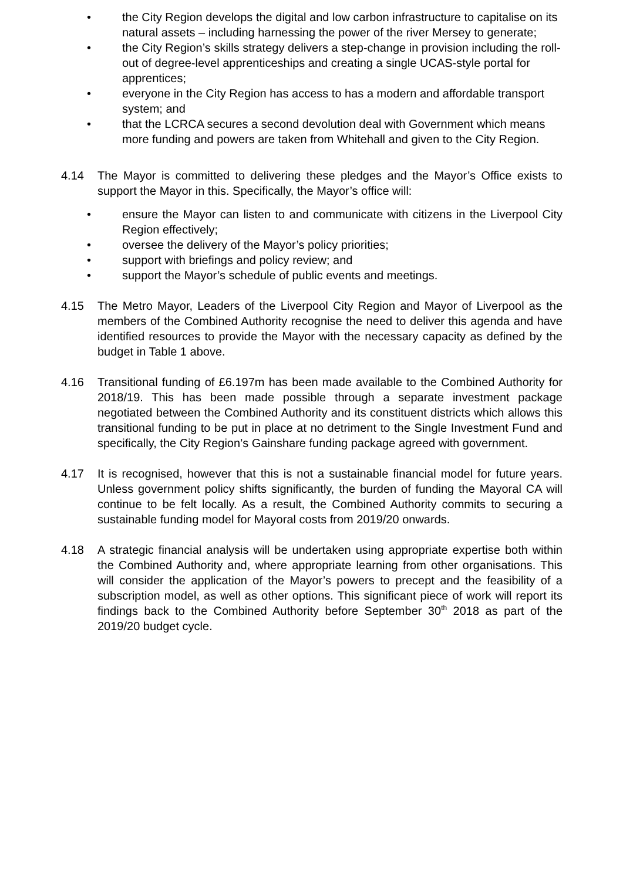• the City Region develops the digital and low carbon infrastructure to capitalise on its natural assets – including harnessing the power of the river Mersey to generate;
• the City Region’s skills strategy delivers a step-change in provision including the roll-out of degree-level apprenticeships and creating a single UCAS-style portal for apprentices;
• everyone in the City Region has access to has a modern and affordable transport system; and
• that the LCRCA secures a second devolution deal with Government which means more funding and powers are taken from Whitehall and given to the City Region.
4.14 The Mayor is committed to delivering these pledges and the Mayor’s Office exists to support the Mayor in this. Specifically, the Mayor’s office will:
• ensure the Mayor can listen to and communicate with citizens in the Liverpool City Region effectively;
• oversee the delivery of the Mayor’s policy priorities;
• support with briefings and policy review; and
• support the Mayor’s schedule of public events and meetings.
4.15 The Metro Mayor, Leaders of the Liverpool City Region and Mayor of Liverpool as the members of the Combined Authority recognise the need to deliver this agenda and have identified resources to provide the Mayor with the necessary capacity as defined by the budget in Table 1 above.
4.16 Transitional funding of £6.197m has been made available to the Combined Authority for 2018/19. This has been made possible through a separate investment package negotiated between the Combined Authority and its constituent districts which allows this transitional funding to be put in place at no detriment to the Single Investment Fund and specifically, the City Region’s Gainshare funding package agreed with government.
4.17 It is recognised, however that this is not a sustainable financial model for future years. Unless government policy shifts significantly, the burden of funding the Mayoral CA will continue to be felt locally. As a result, the Combined Authority commits to securing a sustainable funding model for Mayoral costs from 2019/20 onwards.
4.18 A strategic financial analysis will be undertaken using appropriate expertise both within the Combined Authority and, where appropriate learning from other organisations. This will consider the application of the Mayor’s powers to precept and the feasibility of a subscription model, as well as other options. This significant piece of work will report its findings back to the Combined Authority before September 30<sup>th</sup> 2018 as part of the 2019/20 budget cycle.